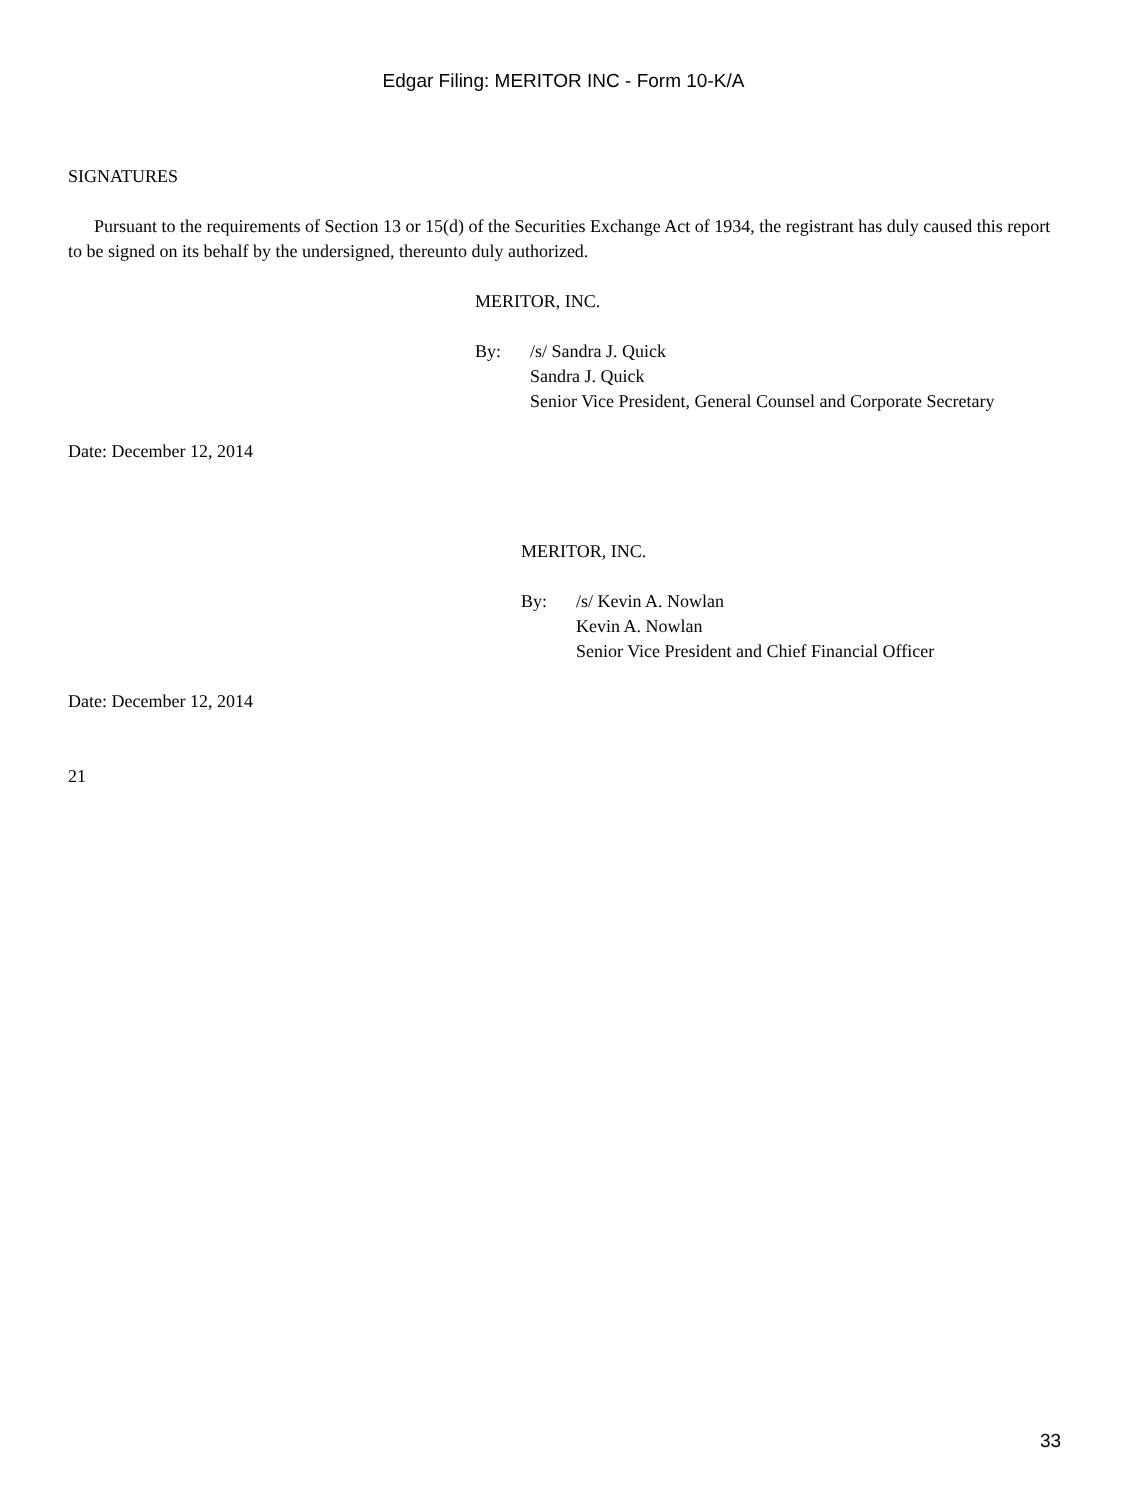Edgar Filing: MERITOR INC - Form 10-K/A
SIGNATURES
Pursuant to the requirements of Section 13 or 15(d) of the Securities Exchange Act of 1934, the registrant has duly caused this report to be signed on its behalf by the undersigned, thereunto duly authorized.
MERITOR, INC.
By: /s/ Sandra J. Quick
Sandra J. Quick
Senior Vice President, General Counsel and Corporate Secretary
Date: December 12, 2014
MERITOR, INC.
By: /s/ Kevin A. Nowlan
Kevin A. Nowlan
Senior Vice President and Chief Financial Officer
Date: December 12, 2014
21
33